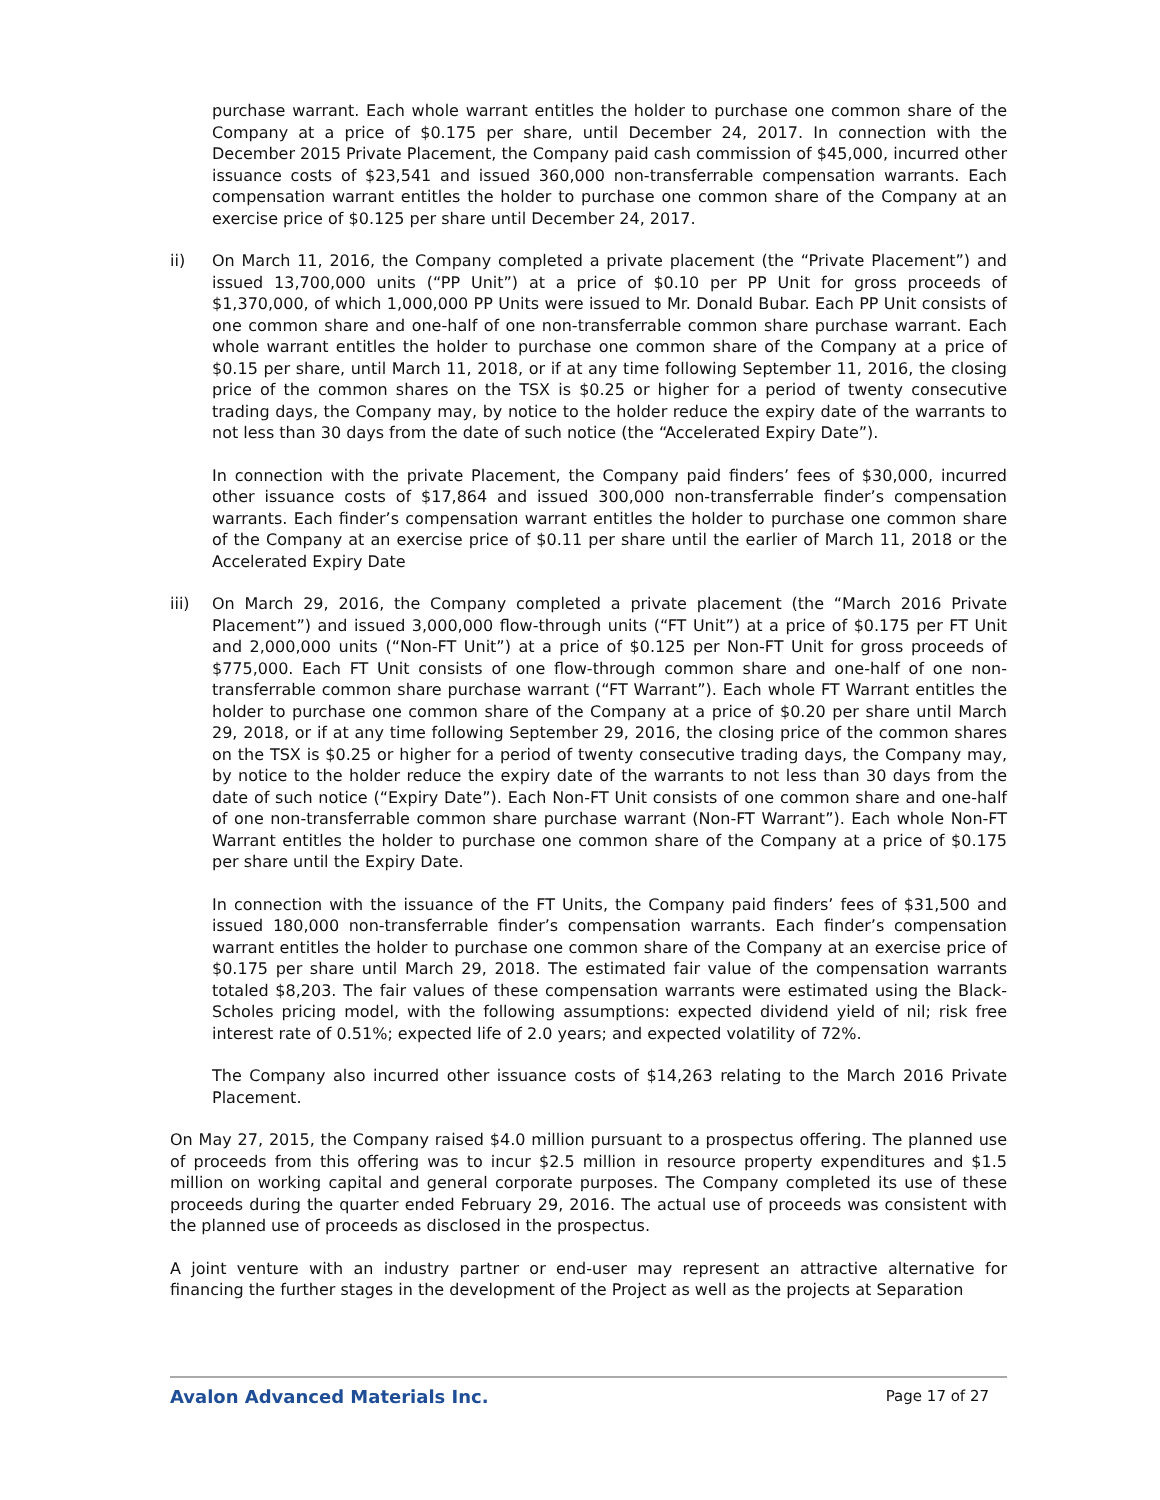purchase warrant. Each whole warrant entitles the holder to purchase one common share of the Company at a price of $0.175 per share, until December 24, 2017. In connection with the December 2015 Private Placement, the Company paid cash commission of $45,000, incurred other issuance costs of $23,541 and issued 360,000 non-transferrable compensation warrants. Each compensation warrant entitles the holder to purchase one common share of the Company at an exercise price of $0.125 per share until December 24, 2017.
ii) On March 11, 2016, the Company completed a private placement (the “Private Placement”) and issued 13,700,000 units (“PP Unit”) at a price of $0.10 per PP Unit for gross proceeds of $1,370,000, of which 1,000,000 PP Units were issued to Mr. Donald Bubar. Each PP Unit consists of one common share and one-half of one non-transferrable common share purchase warrant. Each whole warrant entitles the holder to purchase one common share of the Company at a price of $0.15 per share, until March 11, 2018, or if at any time following September 11, 2016, the closing price of the common shares on the TSX is $0.25 or higher for a period of twenty consecutive trading days, the Company may, by notice to the holder reduce the expiry date of the warrants to not less than 30 days from the date of such notice (the “Accelerated Expiry Date”).
In connection with the private Placement, the Company paid finders’ fees of $30,000, incurred other issuance costs of $17,864 and issued 300,000 non-transferrable finder’s compensation warrants. Each finder’s compensation warrant entitles the holder to purchase one common share of the Company at an exercise price of $0.11 per share until the earlier of March 11, 2018 or the Accelerated Expiry Date
iii) On March 29, 2016, the Company completed a private placement (the “March 2016 Private Placement”) and issued 3,000,000 flow-through units (“FT Unit”) at a price of $0.175 per FT Unit and 2,000,000 units (“Non-FT Unit”) at a price of $0.125 per Non-FT Unit for gross proceeds of $775,000. Each FT Unit consists of one flow-through common share and one-half of one non-transferrable common share purchase warrant (“FT Warrant”). Each whole FT Warrant entitles the holder to purchase one common share of the Company at a price of $0.20 per share until March 29, 2018, or if at any time following September 29, 2016, the closing price of the common shares on the TSX is $0.25 or higher for a period of twenty consecutive trading days, the Company may, by notice to the holder reduce the expiry date of the warrants to not less than 30 days from the date of such notice (“Expiry Date”). Each Non-FT Unit consists of one common share and one-half of one non-transferrable common share purchase warrant (Non-FT Warrant”). Each whole Non-FT Warrant entitles the holder to purchase one common share of the Company at a price of $0.175 per share until the Expiry Date.
In connection with the issuance of the FT Units, the Company paid finders’ fees of $31,500 and issued 180,000 non-transferrable finder’s compensation warrants. Each finder’s compensation warrant entitles the holder to purchase one common share of the Company at an exercise price of $0.175 per share until March 29, 2018. The estimated fair value of the compensation warrants totaled $8,203. The fair values of these compensation warrants were estimated using the Black-Scholes pricing model, with the following assumptions: expected dividend yield of nil; risk free interest rate of 0.51%; expected life of 2.0 years; and expected volatility of 72%.
The Company also incurred other issuance costs of $14,263 relating to the March 2016 Private Placement.
On May 27, 2015, the Company raised $4.0 million pursuant to a prospectus offering. The planned use of proceeds from this offering was to incur $2.5 million in resource property expenditures and $1.5 million on working capital and general corporate purposes. The Company completed its use of these proceeds during the quarter ended February 29, 2016. The actual use of proceeds was consistent with the planned use of proceeds as disclosed in the prospectus.
A joint venture with an industry partner or end-user may represent an attractive alternative for financing the further stages in the development of the Project as well as the projects at Separation
Avalon Advanced Materials Inc. Page 17 of 27